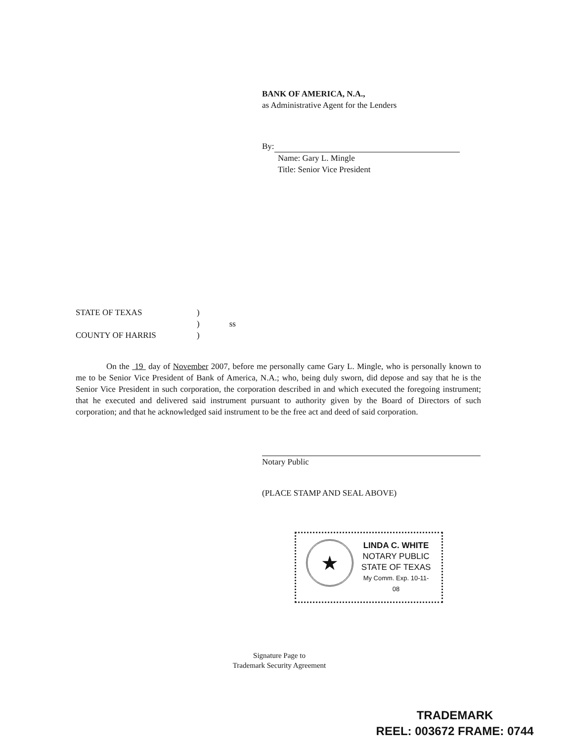BANK OF AMERICA, N.A.,
as Administrative Agent for the Lenders
By:
Name: Gary L. Mingle
Title: Senior Vice President
STATE OF TEXAS)
) ss
COUNTY OF HARRIS)
On the 19 day of November 2007, before me personally came Gary L. Mingle, who is personally known to me to be Senior Vice President of Bank of America, N.A.; who, being duly sworn, did depose and say that he is the Senior Vice President in such corporation, the corporation described in and which executed the foregoing instrument; that he executed and delivered said instrument pursuant to authority given by the Board of Directors of such corporation; and that he acknowledged said instrument to be the free act and deed of said corporation.
Notary Public
(PLACE STAMP AND SEAL ABOVE)
★
LINDA C. WHITE
NOTARY PUBLIC
STATE OF TEXAS
My Comm. Exp. 10-11-08
Signature Page to
Trademark Security Agreement
TRADEMARK
REEL: 003672 FRAME: 0744